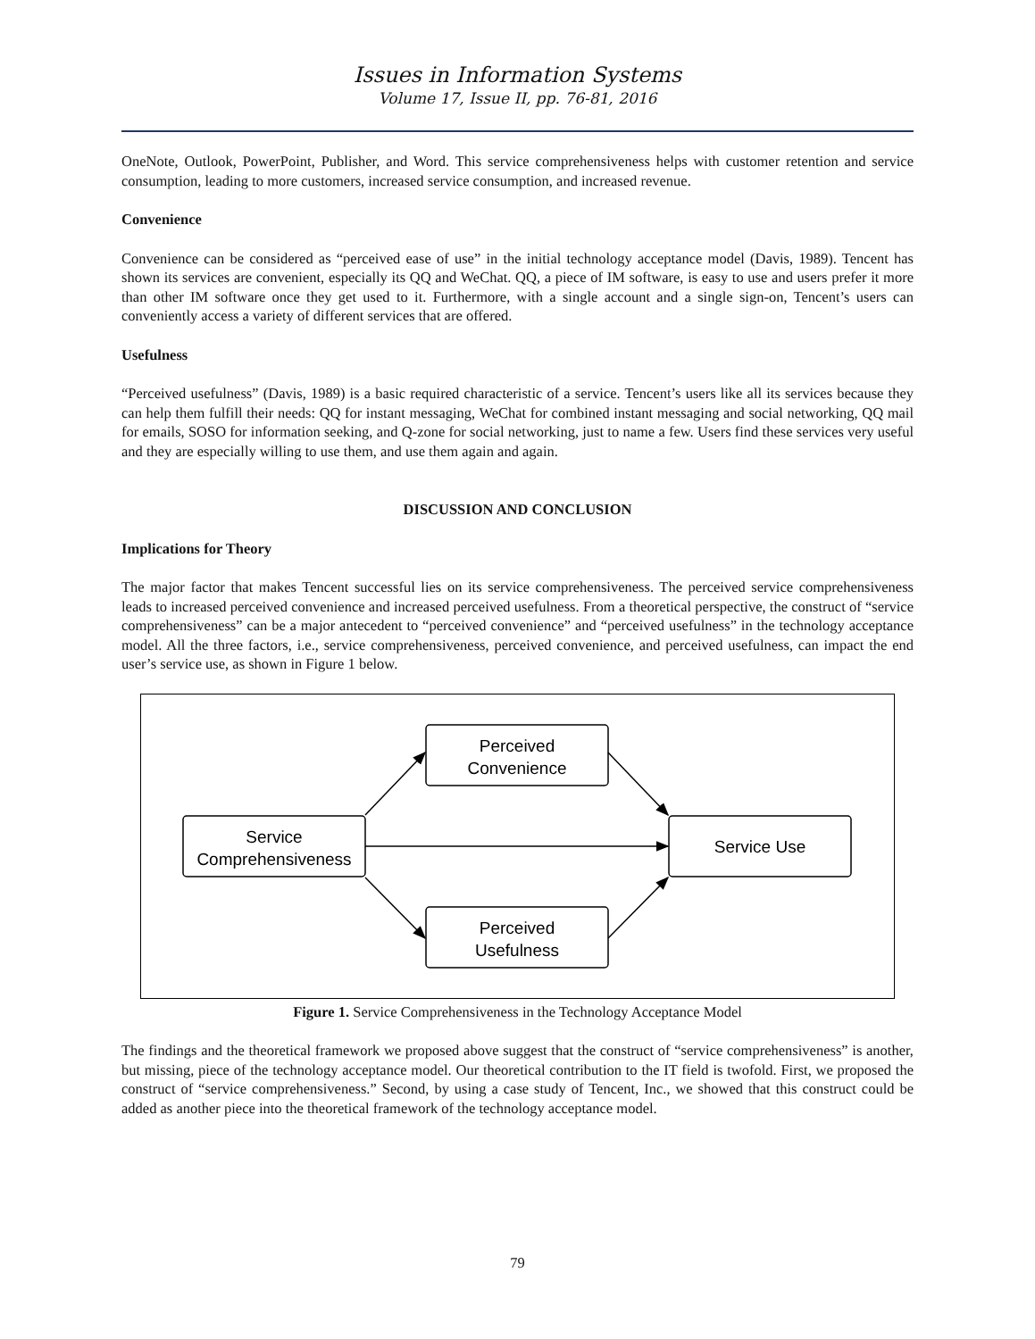Issues in Information Systems
Volume 17, Issue II, pp. 76-81, 2016
OneNote, Outlook, PowerPoint, Publisher, and Word. This service comprehensiveness helps with customer retention and service consumption, leading to more customers, increased service consumption, and increased revenue.
Convenience
Convenience can be considered as “perceived ease of use” in the initial technology acceptance model (Davis, 1989). Tencent has shown its services are convenient, especially its QQ and WeChat. QQ, a piece of IM software, is easy to use and users prefer it more than other IM software once they get used to it. Furthermore, with a single account and a single sign-on, Tencent’s users can conveniently access a variety of different services that are offered.
Usefulness
“Perceived usefulness” (Davis, 1989) is a basic required characteristic of a service. Tencent’s users like all its services because they can help them fulfill their needs: QQ for instant messaging, WeChat for combined instant messaging and social networking, QQ mail for emails, SOSO for information seeking, and Q-zone for social networking, just to name a few. Users find these services very useful and they are especially willing to use them, and use them again and again.
DISCUSSION AND CONCLUSION
Implications for Theory
The major factor that makes Tencent successful lies on its service comprehensiveness. The perceived service comprehensiveness leads to increased perceived convenience and increased perceived usefulness. From a theoretical perspective, the construct of “service comprehensiveness” can be a major antecedent to “perceived convenience” and “perceived usefulness” in the technology acceptance model. All the three factors, i.e., service comprehensiveness, perceived convenience, and perceived usefulness, can impact the end user’s service use, as shown in Figure 1 below.
Perceived
Convenience
Service
Comprehensiveness
Service Use
Perceived
Usefulness
Figure 1. Service Comprehensiveness in the Technology Acceptance Model
The findings and the theoretical framework we proposed above suggest that the construct of “service comprehensiveness” is another, but missing, piece of the technology acceptance model. Our theoretical contribution to the IT field is twofold. First, we proposed the construct of “service comprehensiveness.” Second, by using a case study of Tencent, Inc., we showed that this construct could be added as another piece into the theoretical framework of the technology acceptance model.
79